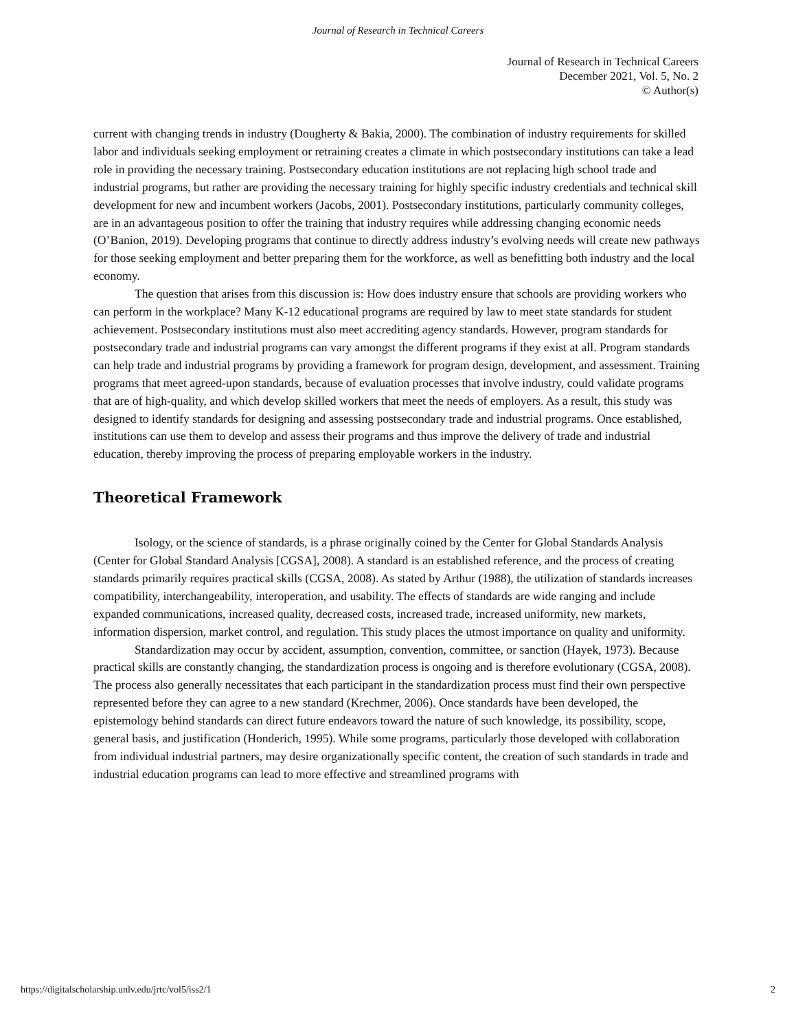Journal of Research in Technical Careers
Journal of Research in Technical Careers
December 2021, Vol. 5, No. 2
© Author(s)
current with changing trends in industry (Dougherty & Bakia, 2000). The combination of industry requirements for skilled labor and individuals seeking employment or retraining creates a climate in which postsecondary institutions can take a lead role in providing the necessary training. Postsecondary education institutions are not replacing high school trade and industrial programs, but rather are providing the necessary training for highly specific industry credentials and technical skill development for new and incumbent workers (Jacobs, 2001). Postsecondary institutions, particularly community colleges, are in an advantageous position to offer the training that industry requires while addressing changing economic needs (O’Banion, 2019). Developing programs that continue to directly address industry’s evolving needs will create new pathways for those seeking employment and better preparing them for the workforce, as well as benefitting both industry and the local economy.
The question that arises from this discussion is: How does industry ensure that schools are providing workers who can perform in the workplace? Many K-12 educational programs are required by law to meet state standards for student achievement. Postsecondary institutions must also meet accrediting agency standards. However, program standards for postsecondary trade and industrial programs can vary amongst the different programs if they exist at all. Program standards can help trade and industrial programs by providing a framework for program design, development, and assessment. Training programs that meet agreed-upon standards, because of evaluation processes that involve industry, could validate programs that are of high-quality, and which develop skilled workers that meet the needs of employers. As a result, this study was designed to identify standards for designing and assessing postsecondary trade and industrial programs. Once established, institutions can use them to develop and assess their programs and thus improve the delivery of trade and industrial education, thereby improving the process of preparing employable workers in the industry.
Theoretical Framework
Isology, or the science of standards, is a phrase originally coined by the Center for Global Standards Analysis (Center for Global Standard Analysis [CGSA], 2008). A standard is an established reference, and the process of creating standards primarily requires practical skills (CGSA, 2008). As stated by Arthur (1988), the utilization of standards increases compatibility, interchangeability, interoperation, and usability. The effects of standards are wide ranging and include expanded communications, increased quality, decreased costs, increased trade, increased uniformity, new markets, information dispersion, market control, and regulation. This study places the utmost importance on quality and uniformity.
Standardization may occur by accident, assumption, convention, committee, or sanction (Hayek, 1973). Because practical skills are constantly changing, the standardization process is ongoing and is therefore evolutionary (CGSA, 2008). The process also generally necessitates that each participant in the standardization process must find their own perspective represented before they can agree to a new standard (Krechmer, 2006). Once standards have been developed, the epistemology behind standards can direct future endeavors toward the nature of such knowledge, its possibility, scope, general basis, and justification (Honderich, 1995). While some programs, particularly those developed with collaboration from individual industrial partners, may desire organizationally specific content, the creation of such standards in trade and industrial education programs can lead to more effective and streamlined programs with
https://digitalscholarship.unlv.edu/jrtc/vol5/iss2/1 2